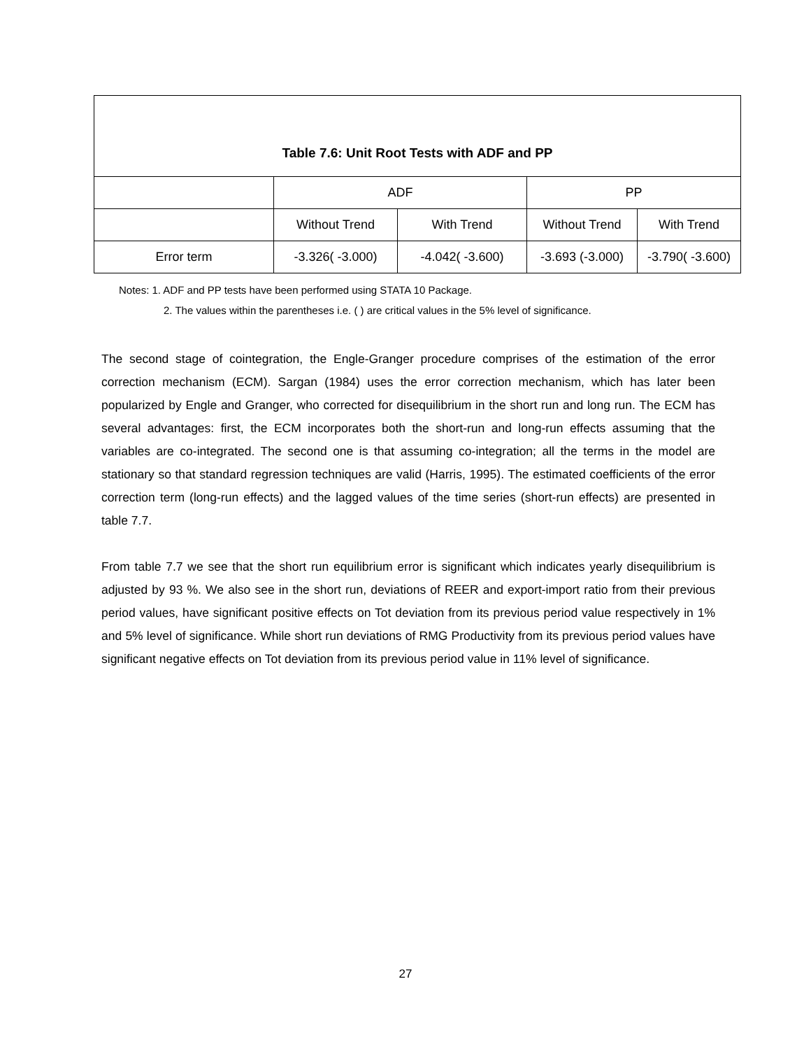| Table 7.6: Unit Root Tests with ADF and PP | | | | |
| --- | --- | --- | --- | --- |
| | ADF | | PP | |
| | Without Trend | With Trend | Without Trend | With Trend |
| Error term | -3.326( -3.000) | -4.042( -3.600) | -3.693 (-3.000) | -3.790( -3.600) |
Notes: 1. ADF and PP tests have been performed using STATA 10 Package.
2. The values within the parentheses i.e. ( ) are critical values in the 5% level of significance.
The second stage of cointegration, the Engle-Granger procedure comprises of the estimation of the error correction mechanism (ECM). Sargan (1984) uses the error correction mechanism, which has later been popularized by Engle and Granger, who corrected for disequilibrium in the short run and long run. The ECM has several advantages: first, the ECM incorporates both the short-run and long-run effects assuming that the variables are co-integrated. The second one is that assuming co-integration; all the terms in the model are stationary so that standard regression techniques are valid (Harris, 1995). The estimated coefficients of the error correction term (long-run effects) and the lagged values of the time series (short-run effects) are presented in table 7.7.
From table 7.7 we see that the short run equilibrium error is significant which indicates yearly disequilibrium is adjusted by 93 %. We also see in the short run, deviations of REER and export-import ratio from their previous period values, have significant positive effects on Tot deviation from its previous period value respectively in 1% and 5% level of significance. While short run deviations of RMG Productivity from its previous period values have significant negative effects on Tot deviation from its previous period value in 11% level of significance.
27